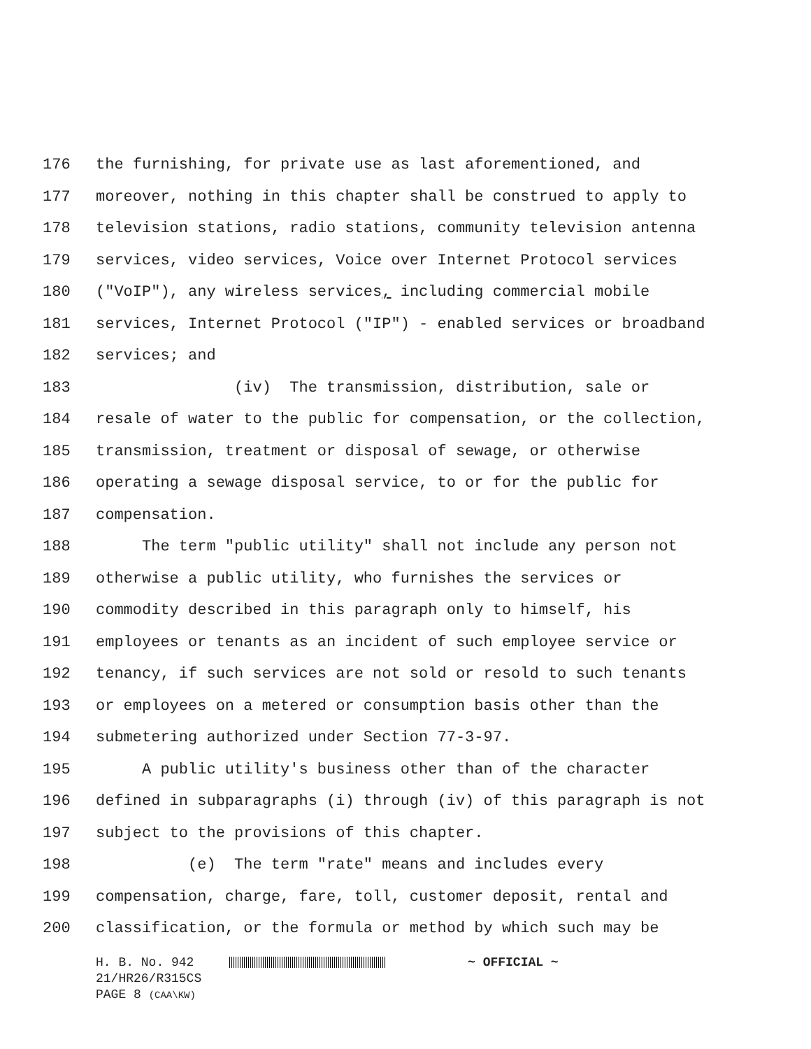176 the furnishing, for private use as last aforementioned, and
177 moreover, nothing in this chapter shall be construed to apply to
178 television stations, radio stations, community television antenna
179 services, video services, Voice over Internet Protocol services
180 ("VoIP"), any wireless services, including commercial mobile
181 services, Internet Protocol ("IP") - enabled services or broadband
182 services; and
183 (iv) The transmission, distribution, sale or
184 resale of water to the public for compensation, or the collection,
185 transmission, treatment or disposal of sewage, or otherwise
186 operating a sewage disposal service, to or for the public for
187 compensation.
188 The term "public utility" shall not include any person not
189 otherwise a public utility, who furnishes the services or
190 commodity described in this paragraph only to himself, his
191 employees or tenants as an incident of such employee service or
192 tenancy, if such services are not sold or resold to such tenants
193 or employees on a metered or consumption basis other than the
194 submetering authorized under Section 77-3-97.
195 A public utility's business other than of the character
196 defined in subparagraphs (i) through (iv) of this paragraph is not
197 subject to the provisions of this chapter.
198 (e) The term "rate" means and includes every
199 compensation, charge, fare, toll, customer deposit, rental and
200 classification, or the formula or method by which such may be
H. B. No. 942 ~ OFFICIAL ~
21/HR26/R315CS
PAGE 8 (CAA\KW)